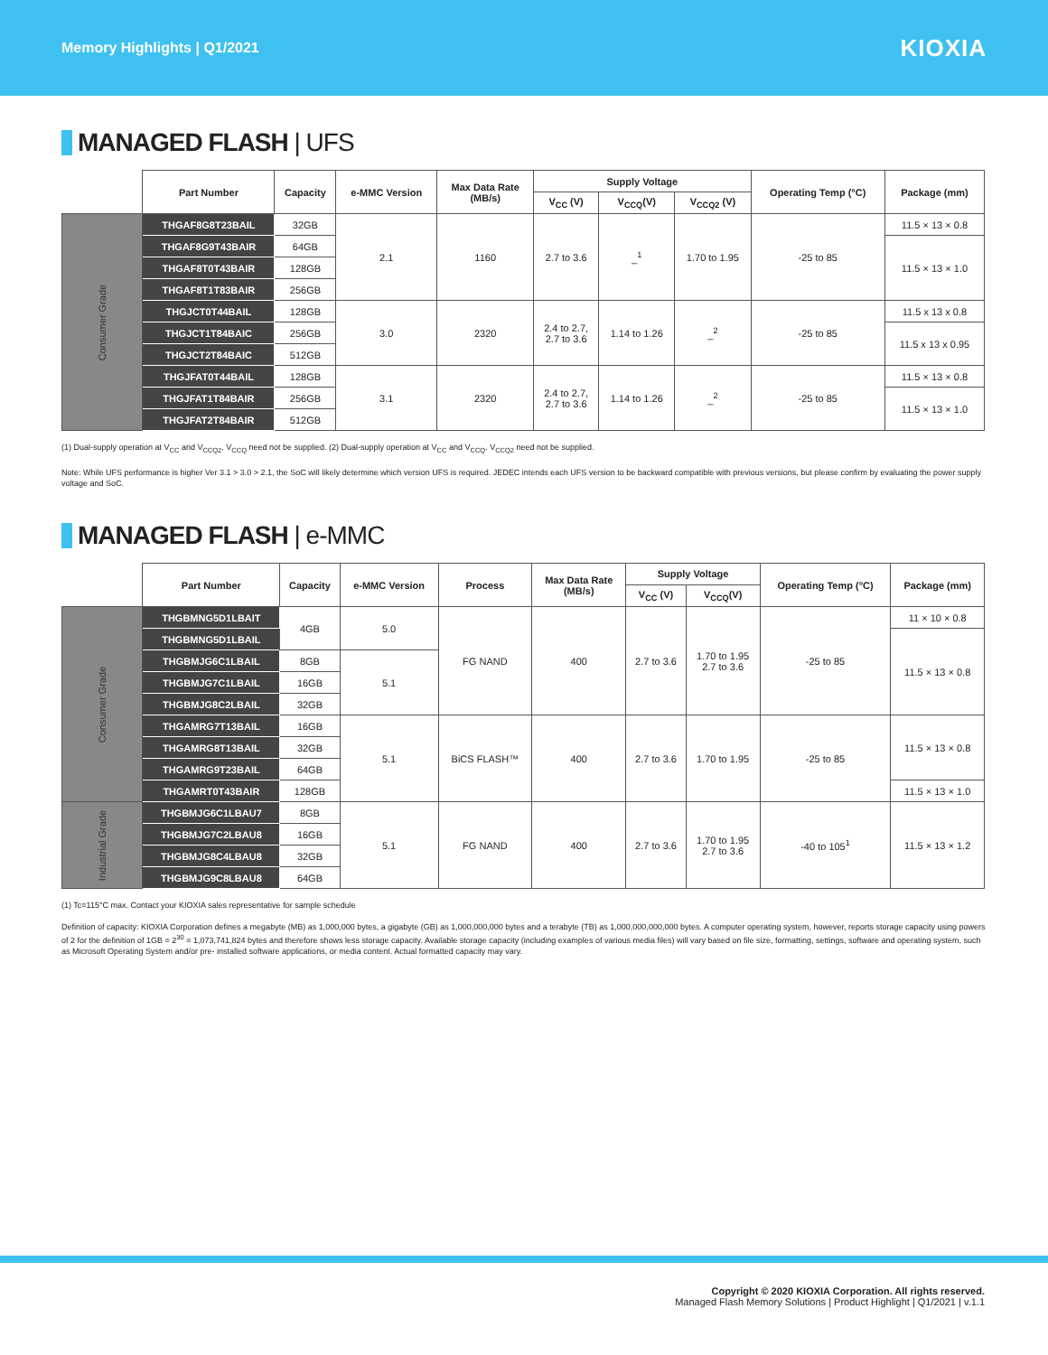Memory Highlights | Q1/2021
KIOXIA
MANAGED FLASH | UFS
| | Part Number | Capacity | e-MMC Version | Max Data Rate (MB/s) | Supply Voltage | | | Operating Temp (°C) | Package (mm) |
| --- | --- | --- | --- | --- | --- | --- | --- | --- | --- |
| | | | | | V<sub>CC</sub> (V) | V<sub>CCQ</sub>(V) | V<sub>CCQ2</sub> (V) | | |
| Consumer Grade | THGAF8G8T23BAIL | 32GB | 2.1 | 1160 | 2.7 to 3.6 | _<sup>1</sup> | 1.70 to 1.95 | -25 to 85 | 11.5 × 13 × 0.8 |
| | THGAF8G9T43BAIR | 64GB | | | | | | | 11.5 × 13 × 1.0 |
| | THGAF8T0T43BAIR | 128GB | | | | | | | |
| | THGAF8T1T83BAIR | 256GB | | | | | | | |
| | THGJCT0T44BAIL | 128GB | 3.0 | 2320 | 2.4 to 2.7, 2.7 to 3.6 | 1.14 to 1.26 | _<sup>2</sup> | -25 to 85 | 11.5 x 13 x 0.8 |
| | THGJCT1T84BAIC | 256GB | | | | | | | 11.5 x 13 x 0.95 |
| | THGJCT2T84BAIC | 512GB | | | | | | | |
| | THGJFAT0T44BAIL | 128GB | 3.1 | 2320 | 2.4 to 2.7, 2.7 to 3.6 | 1.14 to 1.26 | _<sup>2</sup> | -25 to 85 | 11.5 × 13 × 0.8 |
| | THGJFAT1T84BAIR | 256GB | | | | | | | 11.5 × 13 × 1.0 |
| | THGJFAT2T84BAIR | 512GB | | | | | | | |
(1) Dual-supply operation at V<sub>CC</sub> and V<sub>CCQ2</sub>. V<sub>CCQ</sub> need not be supplied. (2) Dual-supply operation at V<sub>CC</sub> and V<sub>CCQ</sub>. V<sub>CCQ2</sub> need not be supplied.
Note: While UFS performance is higher Ver 3.1 > 3.0 > 2.1, the SoC will likely determine which version UFS is required. JEDEC intends each UFS version to be backward compatible with previous versions, but please confirm by evaluating the power supply voltage and SoC.
MANAGED FLASH | e-MMC
| | Part Number | Capacity | e-MMC Version | Process | Max Data Rate (MB/s) | Supply Voltage | | Operating Temp (°C) | Package (mm) |
| --- | --- | --- | --- | --- | --- | --- | --- | --- | --- |
| | | | | | | V<sub>CC</sub> (V) | V<sub>CCQ</sub>(V) | | |
| Consumer Grade | THGBMNG5D1LBAIT | 4GB | 5.0 | FG NAND | 400 | 2.7 to 3.6 | 1.70 to 1.95 2.7 to 3.6 | -25 to 85 | 11 × 10 × 0.8 |
| | THGBMNG5D1LBAIL | | | | | | | | 11.5 × 13 × 0.8 |
| | THGBMJG6C1LBAIL | 8GB | 5.1 | | | | | | |
| | THGBMJG7C1LBAIL | 16GB | | | | | | | |
| | THGBMJG8C2LBAIL | 32GB | | | | | | | |
| | THGAMRG7T13BAIL | 16GB | 5.1 | BiCS FLASH™ | 400 | 2.7 to 3.6 | 1.70 to 1.95 | -25 to 85 | 11.5 × 13 × 0.8 |
| | THGAMRG8T13BAIL | 32GB | | | | | | | |
| | THGAMRG9T23BAIL | 64GB | | | | | | | |
| | THGAMRT0T43BAIR | 128GB | | | | | | | 11.5 × 13 × 1.0 |
| Industrial Grade | THGBMJG6C1LBAU7 | 8GB | 5.1 | FG NAND | 400 | 2.7 to 3.6 | 1.70 to 1.95 2.7 to 3.6 | -40 to 105<sup>1</sup> | 11.5 × 13 × 1.2 |
| | THGBMJG7C2LBAU8 | 16GB | | | | | | | |
| | THGBMJG8C4LBAU8 | 32GB | | | | | | | |
| | THGBMJG9C8LBAU8 | 64GB | | | | | | | |
(1) Tc=115°C max. Contact your KIOXIA sales representative for sample schedule
Definition of capacity: KIOXIA Corporation defines a megabyte (MB) as 1,000,000 bytes, a gigabyte (GB) as 1,000,000,000 bytes and a terabyte (TB) as 1,000,000,000,000 bytes. A computer operating system, however, reports storage capacity using powers of 2 for the definition of 1GB = 2<sup>30</sup> = 1,073,741,824 bytes and therefore shows less storage capacity. Available storage capacity (including examples of various media files) will vary based on file size, formatting, settings, software and operating system, such as Microsoft Operating System and/or pre- installed software applications, or media content. Actual formatted capacity may vary.
Copyright © 2020 KIOXIA Corporation. All rights reserved.
Managed Flash Memory Solutions | Product Highlight | Q1/2021 | v.1.1